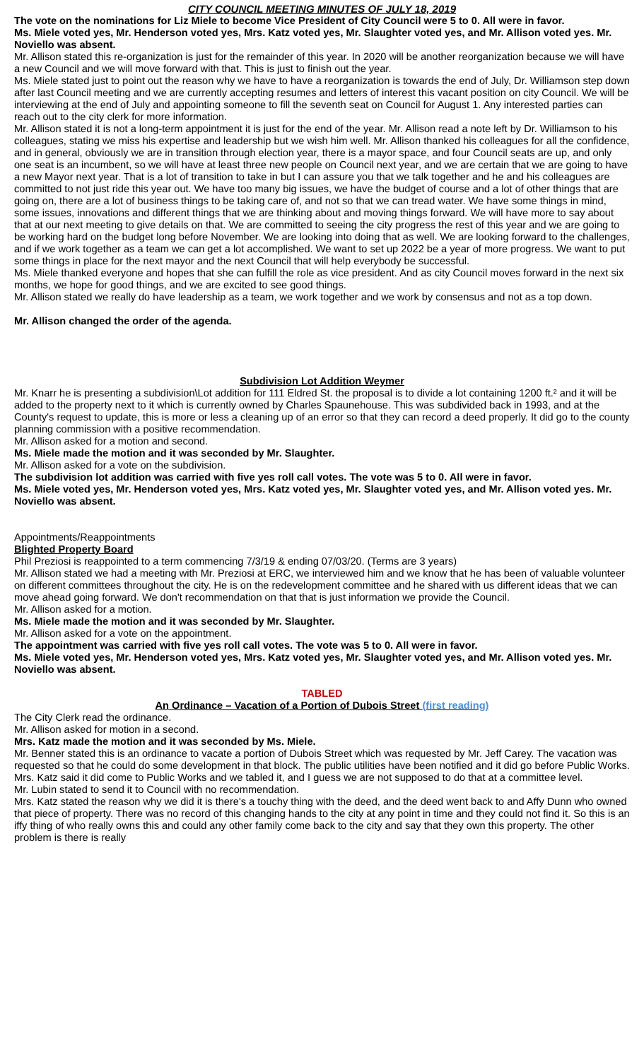CITY COUNCIL MEETING MINUTES OF JULY 18, 2019
The vote on the nominations for Liz Miele to become Vice President of City Council were 5 to 0. All were in favor.
Ms. Miele voted yes, Mr. Henderson voted yes, Mrs. Katz voted yes, Mr. Slaughter voted yes, and Mr. Allison voted yes. Mr. Noviello was absent.
Mr. Allison stated this re-organization is just for the remainder of this year. In 2020 will be another reorganization because we will have a new Council and we will move forward with that. This is just to finish out the year.
Ms. Miele stated just to point out the reason why we have to have a reorganization is towards the end of July, Dr. Williamson step down after last Council meeting and we are currently accepting resumes and letters of interest this vacant position on city Council. We will be interviewing at the end of July and appointing someone to fill the seventh seat on Council for August 1. Any interested parties can reach out to the city clerk for more information.
Mr. Allison stated it is not a long-term appointment it is just for the end of the year. Mr. Allison read a note left by Dr. Williamson to his colleagues, stating we miss his expertise and leadership but we wish him well. Mr. Allison thanked his colleagues for all the confidence, and in general, obviously we are in transition through election year, there is a mayor space, and four Council seats are up, and only one seat is an incumbent, so we will have at least three new people on Council next year, and we are certain that we are going to have a new Mayor next year. That is a lot of transition to take in but I can assure you that we talk together and he and his colleagues are committed to not just ride this year out. We have too many big issues, we have the budget of course and a lot of other things that are going on, there are a lot of business things to be taking care of, and not so that we can tread water. We have some things in mind, some issues, innovations and different things that we are thinking about and moving things forward. We will have more to say about that at our next meeting to give details on that. We are committed to seeing the city progress the rest of this year and we are going to be working hard on the budget long before November. We are looking into doing that as well. We are looking forward to the challenges, and if we work together as a team we can get a lot accomplished. We want to set up 2022 be a year of more progress. We want to put some things in place for the next mayor and the next Council that will help everybody be successful.
Ms. Miele thanked everyone and hopes that she can fulfill the role as vice president. And as city Council moves forward in the next six months, we hope for good things, and we are excited to see good things.
Mr. Allison stated we really do have leadership as a team, we work together and we work by consensus and not as a top down.
Mr. Allison changed the order of the agenda.
Subdivision Lot Addition Weymer
Mr. Knarr he is presenting a subdivision\Lot addition for 111 Eldred St. the proposal is to divide a lot containing 1200 ft.² and it will be added to the property next to it which is currently owned by Charles Spaunehouse. This was subdivided back in 1993, and at the County's request to update, this is more or less a cleaning up of an error so that they can record a deed properly. It did go to the county planning commission with a positive recommendation.
Mr. Allison asked for a motion and second.
Ms. Miele made the motion and it was seconded by Mr. Slaughter.
Mr. Allison asked for a vote on the subdivision.
The subdivision lot addition was carried with five yes roll call votes. The vote was 5 to 0. All were in favor.
Ms. Miele voted yes, Mr. Henderson voted yes, Mrs. Katz voted yes, Mr. Slaughter voted yes, and Mr. Allison voted yes. Mr. Noviello was absent.
Appointments/Reappointments
Blighted Property Board
Phil Preziosi is reappointed to a term commencing 7/3/19 & ending 07/03/20. (Terms are 3 years)
Mr. Allison stated we had a meeting with Mr. Preziosi at ERC, we interviewed him and we know that he has been of valuable volunteer on different committees throughout the city. He is on the redevelopment committee and he shared with us different ideas that we can move ahead going forward. We don't recommendation on that that is just information we provide the Council.
Mr. Allison asked for a motion.
Ms. Miele made the motion and it was seconded by Mr. Slaughter.
Mr. Allison asked for a vote on the appointment.
The appointment was carried with five yes roll call votes. The vote was 5 to 0. All were in favor.
Ms. Miele voted yes, Mr. Henderson voted yes, Mrs. Katz voted yes, Mr. Slaughter voted yes, and Mr. Allison voted yes. Mr. Noviello was absent.
TABLED
An Ordinance – Vacation of a Portion of Dubois Street (first reading)
The City Clerk read the ordinance.
Mr. Allison asked for motion in a second.
Mrs. Katz made the motion and it was seconded by Ms. Miele.
Mr. Benner stated this is an ordinance to vacate a portion of Dubois Street which was requested by Mr. Jeff Carey. The vacation was requested so that he could do some development in that block. The public utilities have been notified and it did go before Public Works.
Mrs. Katz said it did come to Public Works and we tabled it, and I guess we are not supposed to do that at a committee level.
Mr. Lubin stated to send it to Council with no recommendation.
Mrs. Katz stated the reason why we did it is there's a touchy thing with the deed, and the deed went back to and Affy Dunn who owned that piece of property. There was no record of this changing hands to the city at any point in time and they could not find it. So this is an iffy thing of who really owns this and could any other family come back to the city and say that they own this property. The other problem is there is really